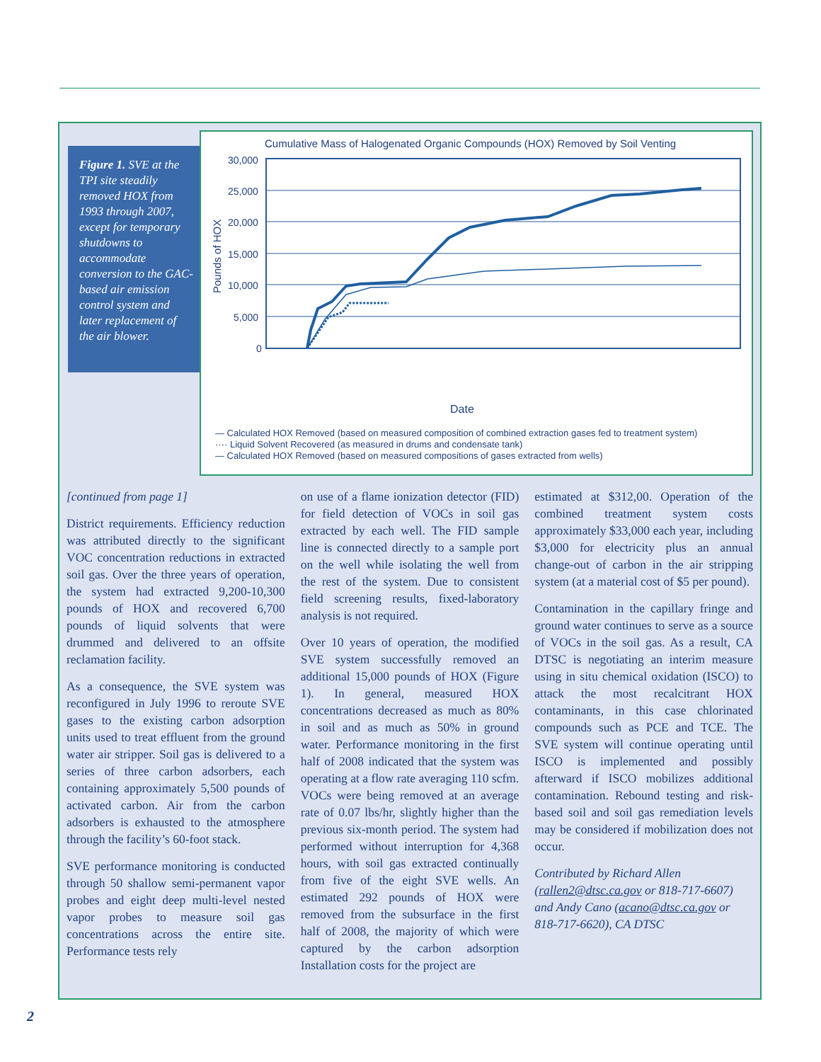Figure 1. SVE at the TPI site steadily removed HOX from 1993 through 2007, except for temporary shutdowns to accommodate conversion to the GAC-based air emission control system and later replacement of the air blower.
Cumulative Mass of Halogenated Organic Compounds (HOX) Removed by Soil Venting
30,000
25,000
20,000
15,000
10,000
5,000
0
Pounds of HOX
Date
— Calculated HOX Removed (based on measured composition of combined extraction gases fed to treatment system)
···· Liquid Solvent Recovered (as measured in drums and condensate tank)
— Calculated HOX Removed (based on measured compositions of gases extracted from wells)
[continued from page 1]
District requirements. Efficiency reduction was attributed directly to the significant VOC concentration reductions in extracted soil gas. Over the three years of operation, the system had extracted 9,200-10,300 pounds of HOX and recovered 6,700 pounds of liquid solvents that were drummed and delivered to an offsite reclamation facility.
As a consequence, the SVE system was reconfigured in July 1996 to reroute SVE gases to the existing carbon adsorption units used to treat effluent from the ground water air stripper. Soil gas is delivered to a series of three carbon adsorbers, each containing approximately 5,500 pounds of activated carbon. Air from the carbon adsorbers is exhausted to the atmosphere through the facility’s 60-foot stack.
SVE performance monitoring is conducted through 50 shallow semi-permanent vapor probes and eight deep multi-level nested vapor probes to measure soil gas concentrations across the entire site. Performance tests rely
on use of a flame ionization detector (FID) for field detection of VOCs in soil gas extracted by each well. The FID sample line is connected directly to a sample port on the well while isolating the well from the rest of the system. Due to consistent field screening results, fixed-laboratory analysis is not required.
Over 10 years of operation, the modified SVE system successfully removed an additional 15,000 pounds of HOX (Figure 1). In general, measured HOX concentrations decreased as much as 80% in soil and as much as 50% in ground water. Performance monitoring in the first half of 2008 indicated that the system was operating at a flow rate averaging 110 scfm. VOCs were being removed at an average rate of 0.07 lbs/hr, slightly higher than the previous six-month period. The system had performed without interruption for 4,368 hours, with soil gas extracted continually from five of the eight SVE wells. An estimated 292 pounds of HOX were removed from the subsurface in the first half of 2008, the majority of which were captured by the carbon adsorption Installation costs for the project are
estimated at $312,00. Operation of the combined treatment system costs approximately $33,000 each year, including $3,000 for electricity plus an annual change-out of carbon in the air stripping system (at a material cost of $5 per pound).
Contamination in the capillary fringe and ground water continues to serve as a source of VOCs in the soil gas. As a result, CA DTSC is negotiating an interim measure using in situ chemical oxidation (ISCO) to attack the most recalcitrant HOX contaminants, in this case chlorinated compounds such as PCE and TCE. The SVE system will continue operating until ISCO is implemented and possibly afterward if ISCO mobilizes additional contamination. Rebound testing and risk-based soil and soil gas remediation levels may be considered if mobilization does not occur.
Contributed by Richard Allen (rallen2@dtsc.ca.gov or 818-717-6607) and Andy Cano (acano@dtsc.ca.gov or 818-717-6620), CA DTSC
2